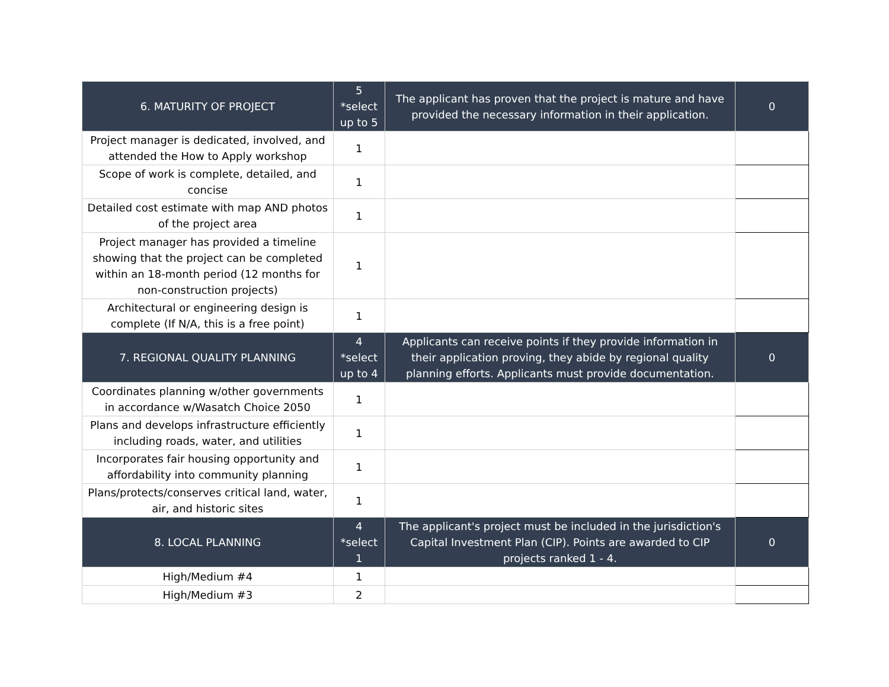| 6. MATURITY OF PROJECT | 5 *select up to 5 | The applicant has proven that the project is mature and have provided the necessary information in their application. | 0 |
| Project manager is dedicated, involved, and attended the How to Apply workshop | 1 | | |
| Scope of work is complete, detailed, and concise | 1 | | |
| Detailed cost estimate with map AND photos of the project area | 1 | | |
| Project manager has provided a timeline showing that the project can be completed within an 18-month period (12 months for non-construction projects) | 1 | | |
| Architectural or engineering design is complete (If N/A, this is a free point) | 1 | | |
| 7. REGIONAL QUALITY PLANNING | 4 *select up to 4 | Applicants can receive points if they provide information in their application proving, they abide by regional quality planning efforts. Applicants must provide documentation. | 0 |
| Coordinates planning w/other governments in accordance w/Wasatch Choice 2050 | 1 | | |
| Plans and develops infrastructure efficiently including roads, water, and utilities | 1 | | |
| Incorporates fair housing opportunity and affordability into community planning | 1 | | |
| Plans/protects/conserves critical land, water, air, and historic sites | 1 | | |
| 8. LOCAL PLANNING | 4 *select 1 | The applicant's project must be included in the jurisdiction's Capital Investment Plan (CIP). Points are awarded to CIP projects ranked 1 - 4. | 0 |
| High/Medium #4 | 1 | | |
| High/Medium #3 | 2 | | |